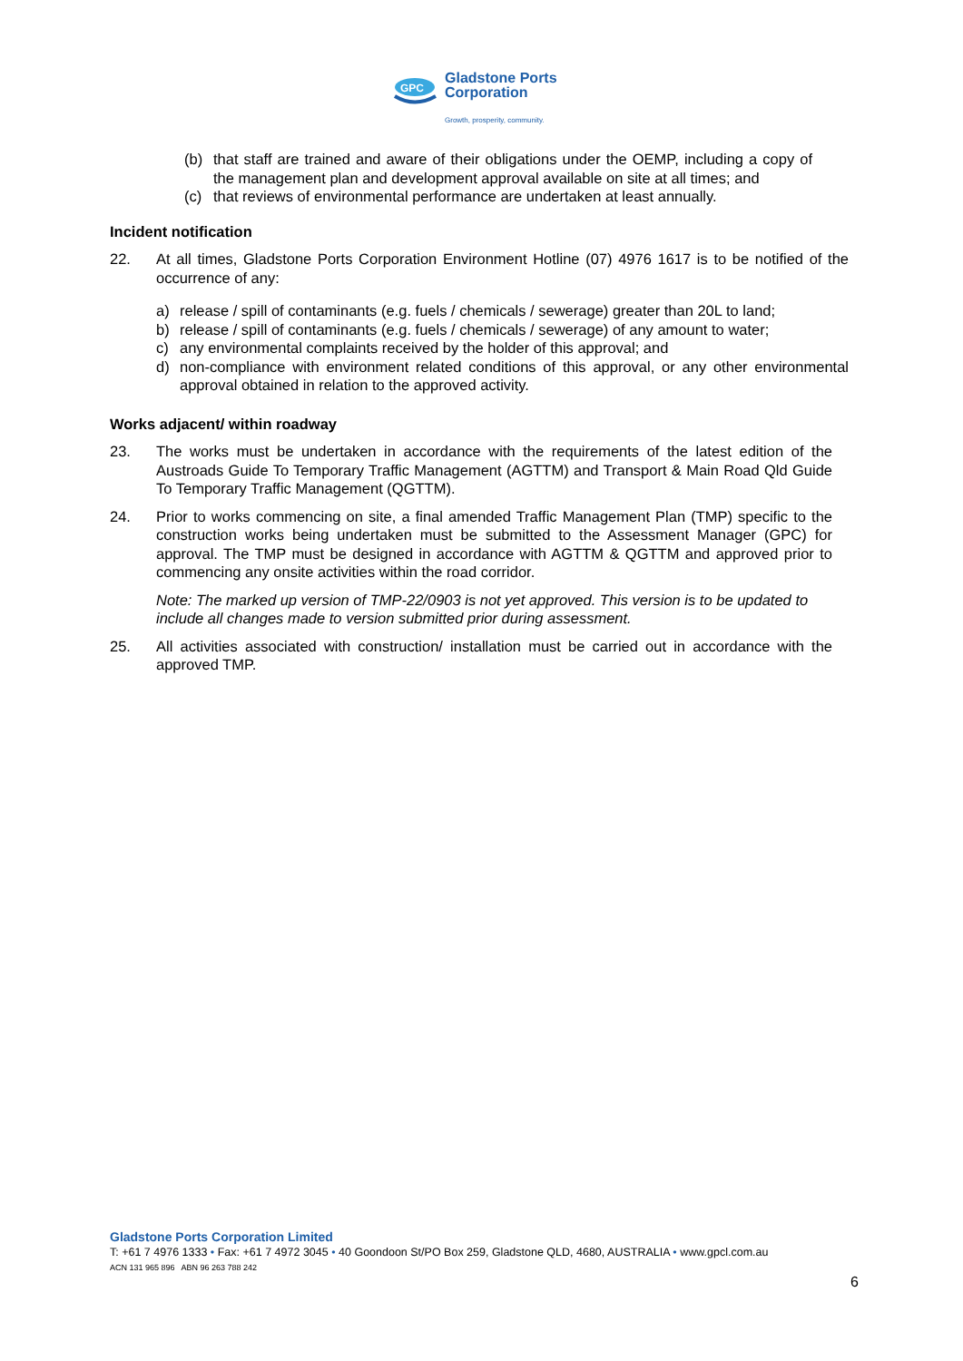GPC
Gladstone Ports
Corporation
Growth, prosperity, community.
(b) that staff are trained and aware of their obligations under the OEMP, including a copy of the management plan and development approval available on site at all times; and
(c) that reviews of environmental performance are undertaken at least annually.
Incident notification
22. At all times, Gladstone Ports Corporation Environment Hotline (07) 4976 1617 is to be notified of the occurrence of any:
a) release / spill of contaminants (e.g. fuels / chemicals / sewerage) greater than 20L to land;
b) release / spill of contaminants (e.g. fuels / chemicals / sewerage) of any amount to water;
c) any environmental complaints received by the holder of this approval; and
d) non-compliance with environment related conditions of this approval, or any other environmental approval obtained in relation to the approved activity.
Works adjacent/ within roadway
23. The works must be undertaken in accordance with the requirements of the latest edition of the Austroads Guide To Temporary Traffic Management (AGTTM) and Transport & Main Road Qld Guide To Temporary Traffic Management (QGTTM).
24. Prior to works commencing on site, a final amended Traffic Management Plan (TMP) specific to the construction works being undertaken must be submitted to the Assessment Manager (GPC) for approval. The TMP must be designed in accordance with AGTTM & QGTTM and approved prior to commencing any onsite activities within the road corridor.
Note: The marked up version of TMP-22/0903 is not yet approved. This version is to be updated to include all changes made to version submitted prior during assessment.
25. All activities associated with construction/ installation must be carried out in accordance with the approved TMP.
Gladstone Ports Corporation Limited
T: +61 7 4976 1333 • Fax: +61 7 4972 3045 • 40 Goondoon St/PO Box 259, Gladstone QLD, 4680, AUSTRALIA • www.gpcl.com.au
ACN 131 965 896 ABN 96 263 788 242
6